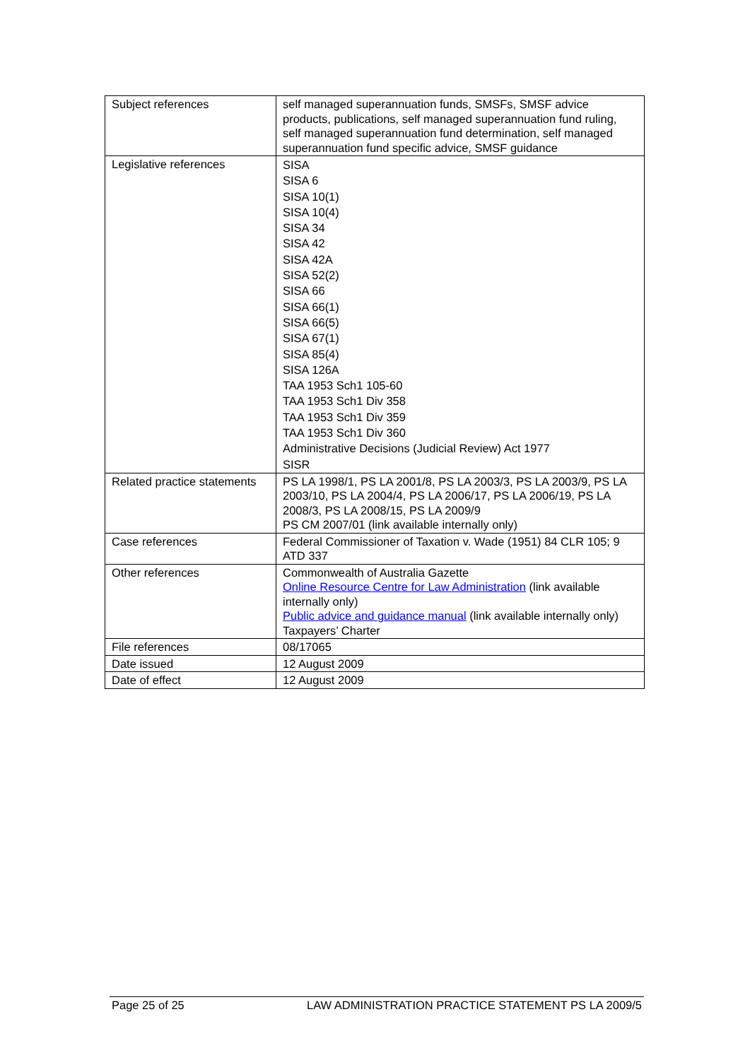| Subject references | self managed superannuation funds, SMSFs, SMSF advice products, publications, self managed superannuation fund ruling, self managed superannuation fund determination, self managed superannuation fund specific advice, SMSF guidance |
| Legislative references | SISA SISA 6 SISA 10(1) SISA 10(4) SISA 34 SISA 42 SISA 42A SISA 52(2) SISA 66 SISA 66(1) SISA 66(5) SISA 67(1) SISA 85(4) SISA 126A TAA 1953 Sch1 105-60 TAA 1953 Sch1 Div 358 TAA 1953 Sch1 Div 359 TAA 1953 Sch1 Div 360 Administrative Decisions (Judicial Review) Act 1977 SISR |
| Related practice statements | PS LA 1998/1, PS LA 2001/8, PS LA 2003/3, PS LA 2003/9, PS LA 2003/10, PS LA 2004/4, PS LA 2006/17, PS LA 2006/19, PS LA 2008/3, PS LA 2008/15, PS LA 2009/9 PS CM 2007/01 (link available internally only) |
| Case references | Federal Commissioner of Taxation v. Wade (1951) 84 CLR 105; 9 ATD 337 |
| Other references | Commonwealth of Australia Gazette Online Resource Centre for Law Administration (link available internally only) Public advice and guidance manual (link available internally only) Taxpayers’ Charter |
| File references | 08/17065 |
| Date issued | 12 August 2009 |
| Date of effect | 12 August 2009 |
Page 25 of 25 LAW ADMINISTRATION PRACTICE STATEMENT PS LA 2009/5